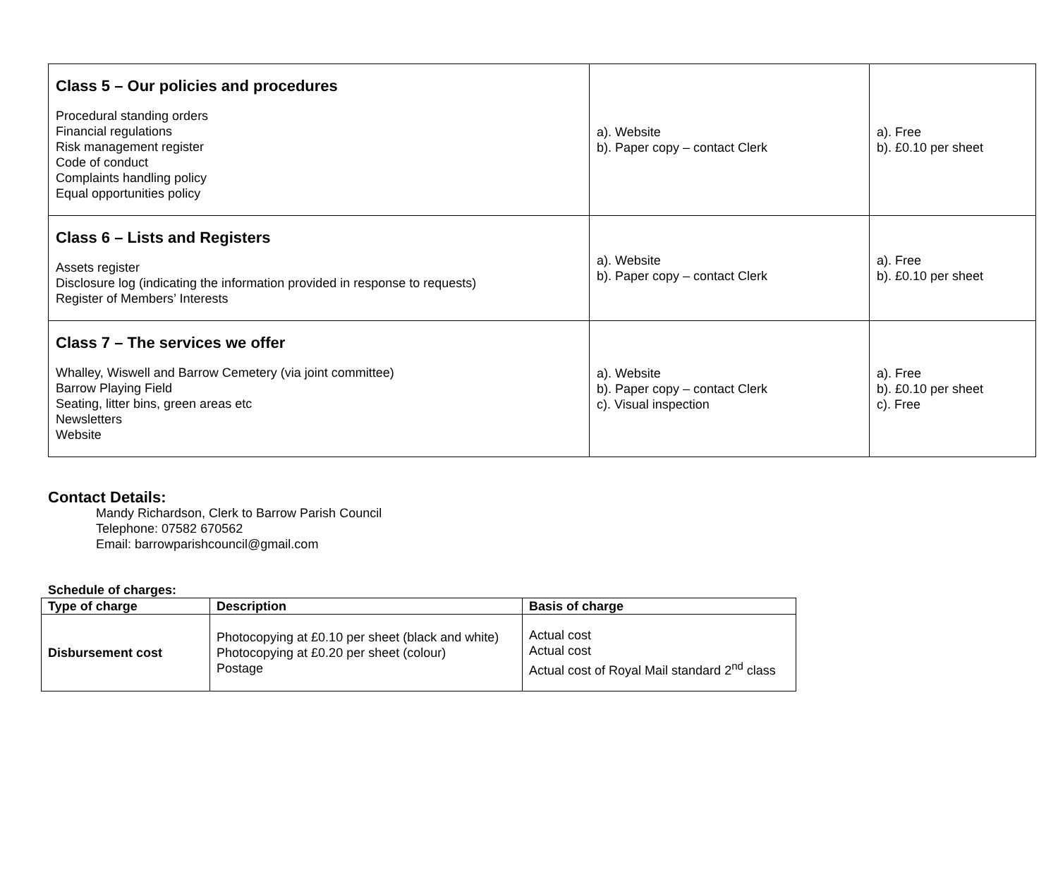| Class 5 – Our policies and procedures Procedural standing orders Financial regulations Risk management register Code of conduct Complaints handling policy Equal opportunities policy | a). Website b). Paper copy – contact Clerk | a). Free b). £0.10 per sheet |
| Class 6 – Lists and Registers Assets register Disclosure log (indicating the information provided in response to requests) Register of Members’ Interests | a). Website b). Paper copy – contact Clerk | a). Free b). £0.10 per sheet |
| Class 7 – The services we offer Whalley, Wiswell and Barrow Cemetery (via joint committee) Barrow Playing Field Seating, litter bins, green areas etc Newsletters Website | a). Website b). Paper copy – contact Clerk c). Visual inspection | a). Free b). £0.10 per sheet c). Free |
Contact Details:
Mandy Richardson, Clerk to Barrow Parish Council
Telephone: 07582 670562
Email: barrowparishcouncil@gmail.com
Schedule of charges:
| Type of charge | Description | Basis of charge |
| --- | --- | --- |
| Disbursement cost | Photocopying at £0.10 per sheet (black and white) Photocopying at £0.20 per sheet (colour) Postage | Actual cost Actual cost Actual cost of Royal Mail standard 2<sup>nd</sup> class |